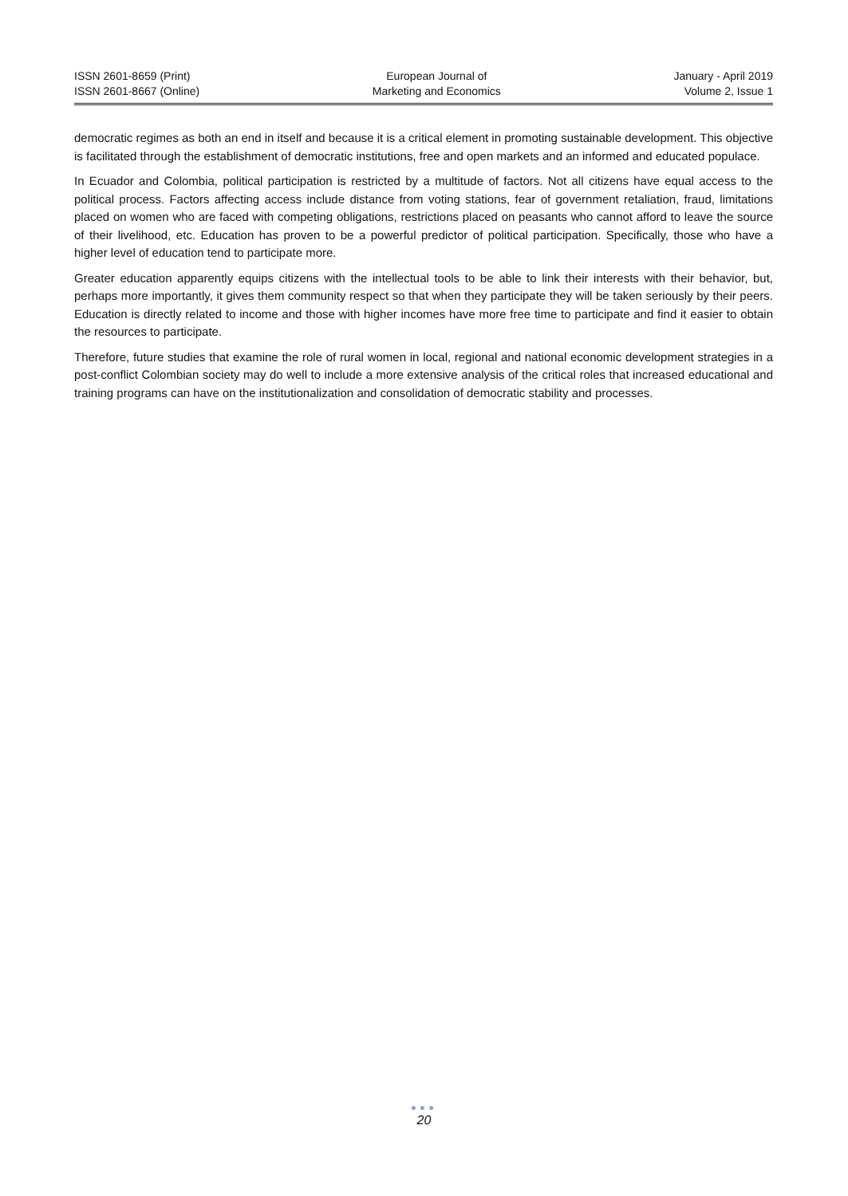ISSN 2601-8659 (Print)
ISSN 2601-8667 (Online)
European Journal of
Marketing and Economics
January - April 2019
Volume 2, Issue 1
democratic regimes as both an end in itself and because it is a critical element in promoting sustainable development. This objective is facilitated through the establishment of democratic institutions, free and open markets and an informed and educated populace.
In Ecuador and Colombia, political participation is restricted by a multitude of factors. Not all citizens have equal access to the political process. Factors affecting access include distance from voting stations, fear of government retaliation, fraud, limitations placed on women who are faced with competing obligations, restrictions placed on peasants who cannot afford to leave the source of their livelihood, etc. Education has proven to be a powerful predictor of political participation. Specifically, those who have a higher level of education tend to participate more.
Greater education apparently equips citizens with the intellectual tools to be able to link their interests with their behavior, but, perhaps more importantly, it gives them community respect so that when they participate they will be taken seriously by their peers. Education is directly related to income and those with higher incomes have more free time to participate and find it easier to obtain the resources to participate.
Therefore, future studies that examine the role of rural women in local, regional and national economic development strategies in a post-conflict Colombian society may do well to include a more extensive analysis of the critical roles that increased educational and training programs can have on the institutionalization and consolidation of democratic stability and processes.
●●●
20